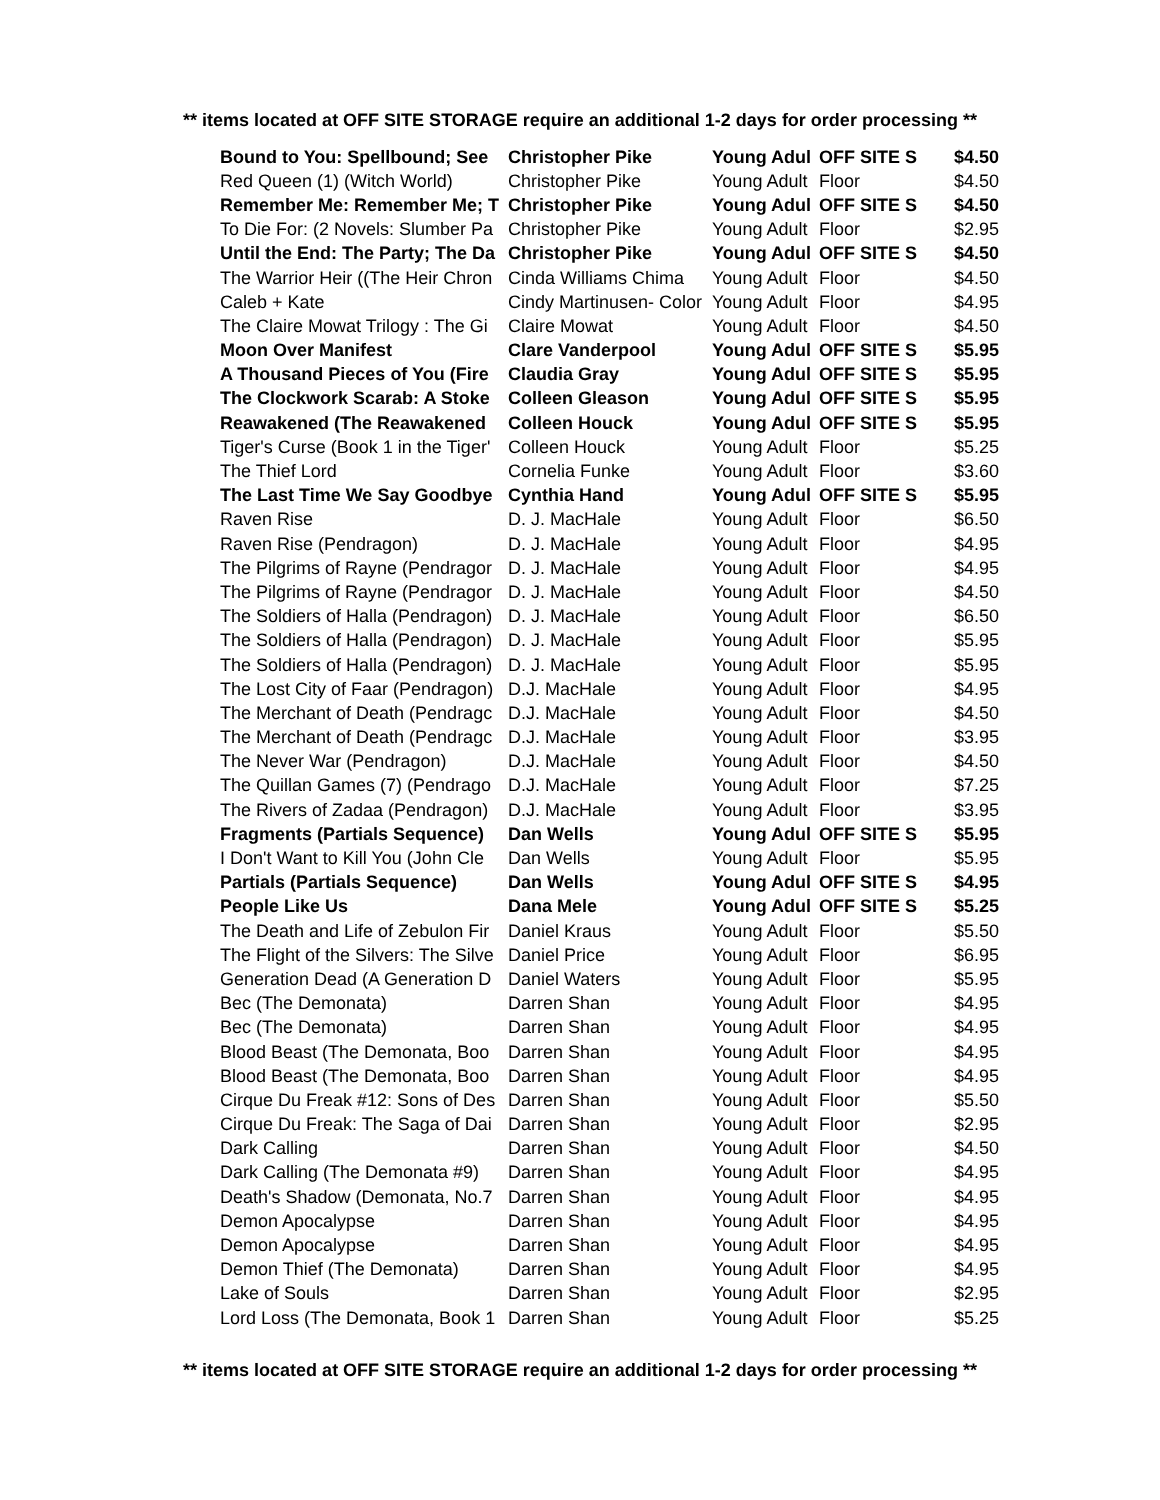** items located at OFF SITE STORAGE require an additional 1-2 days for order processing **
| Bound to You: Spellbound; See | Christopher Pike | Young Adul | OFF SITE S | $4.50 |
| Red Queen (1) (Witch World) | Christopher Pike | Young Adult | Floor | $4.50 |
| Remember Me: Remember Me; T | Christopher Pike | Young Adul | OFF SITE S | $4.50 |
| To Die For: (2 Novels: Slumber Pa | Christopher Pike | Young Adult | Floor | $2.95 |
| Until the End: The Party; The Da | Christopher Pike | Young Adul | OFF SITE S | $4.50 |
| The Warrior Heir ((The Heir Chron | Cinda Williams Chima | Young Adult | Floor | $4.50 |
| Caleb + Kate | Cindy Martinusen- Color | Young Adult | Floor | $4.95 |
| The Claire Mowat Trilogy : The Gi | Claire Mowat | Young Adult | Floor | $4.50 |
| Moon Over Manifest | Clare Vanderpool | Young Adul | OFF SITE S | $5.95 |
| A Thousand Pieces of You (Fire | Claudia Gray | Young Adul | OFF SITE S | $5.95 |
| The Clockwork Scarab: A Stoke | Colleen Gleason | Young Adul | OFF SITE S | $5.95 |
| Reawakened (The Reawakened | Colleen Houck | Young Adul | OFF SITE S | $5.95 |
| Tiger's Curse (Book 1 in the Tiger' | Colleen Houck | Young Adult | Floor | $5.25 |
| The Thief Lord | Cornelia Funke | Young Adult | Floor | $3.60 |
| The Last Time We Say Goodbye | Cynthia Hand | Young Adul | OFF SITE S | $5.95 |
| Raven Rise | D. J. MacHale | Young Adult | Floor | $6.50 |
| Raven Rise (Pendragon) | D. J. MacHale | Young Adult | Floor | $4.95 |
| The Pilgrims of Rayne (Pendragor | D. J. MacHale | Young Adult | Floor | $4.95 |
| The Pilgrims of Rayne (Pendragor | D. J. MacHale | Young Adult | Floor | $4.50 |
| The Soldiers of Halla (Pendragon) | D. J. MacHale | Young Adult | Floor | $6.50 |
| The Soldiers of Halla (Pendragon) | D. J. MacHale | Young Adult | Floor | $5.95 |
| The Soldiers of Halla (Pendragon) | D. J. MacHale | Young Adult | Floor | $5.95 |
| The Lost City of Faar (Pendragon) | D.J. MacHale | Young Adult | Floor | $4.95 |
| The Merchant of Death (Pendragc | D.J. MacHale | Young Adult | Floor | $4.50 |
| The Merchant of Death (Pendragc | D.J. MacHale | Young Adult | Floor | $3.95 |
| The Never War (Pendragon) | D.J. MacHale | Young Adult | Floor | $4.50 |
| The Quillan Games (7) (Pendrago | D.J. MacHale | Young Adult | Floor | $7.25 |
| The Rivers of Zadaa (Pendragon) | D.J. MacHale | Young Adult | Floor | $3.95 |
| Fragments (Partials Sequence) | Dan Wells | Young Adul | OFF SITE S | $5.95 |
| I Don't Want to Kill You (John Cle | Dan Wells | Young Adult | Floor | $5.95 |
| Partials (Partials Sequence) | Dan Wells | Young Adul | OFF SITE S | $4.95 |
| People Like Us | Dana Mele | Young Adul | OFF SITE S | $5.25 |
| The Death and Life of Zebulon Fir | Daniel Kraus | Young Adult | Floor | $5.50 |
| The Flight of the Silvers: The Silve | Daniel Price | Young Adult | Floor | $6.95 |
| Generation Dead (A Generation D | Daniel Waters | Young Adult | Floor | $5.95 |
| Bec (The Demonata) | Darren Shan | Young Adult | Floor | $4.95 |
| Bec (The Demonata) | Darren Shan | Young Adult | Floor | $4.95 |
| Blood Beast (The Demonata, Boo | Darren Shan | Young Adult | Floor | $4.95 |
| Blood Beast (The Demonata, Boo | Darren Shan | Young Adult | Floor | $4.95 |
| Cirque Du Freak #12: Sons of Des | Darren Shan | Young Adult | Floor | $5.50 |
| Cirque Du Freak: The Saga of Dai | Darren Shan | Young Adult | Floor | $2.95 |
| Dark Calling | Darren Shan | Young Adult | Floor | $4.50 |
| Dark Calling (The Demonata #9) | Darren Shan | Young Adult | Floor | $4.95 |
| Death's Shadow (Demonata, No.7 | Darren Shan | Young Adult | Floor | $4.95 |
| Demon Apocalypse | Darren Shan | Young Adult | Floor | $4.95 |
| Demon Apocalypse | Darren Shan | Young Adult | Floor | $4.95 |
| Demon Thief (The Demonata) | Darren Shan | Young Adult | Floor | $4.95 |
| Lake of Souls | Darren Shan | Young Adult | Floor | $2.95 |
| Lord Loss (The Demonata, Book 1 | Darren Shan | Young Adult | Floor | $5.25 |
** items located at OFF SITE STORAGE require an additional 1-2 days for order processing **